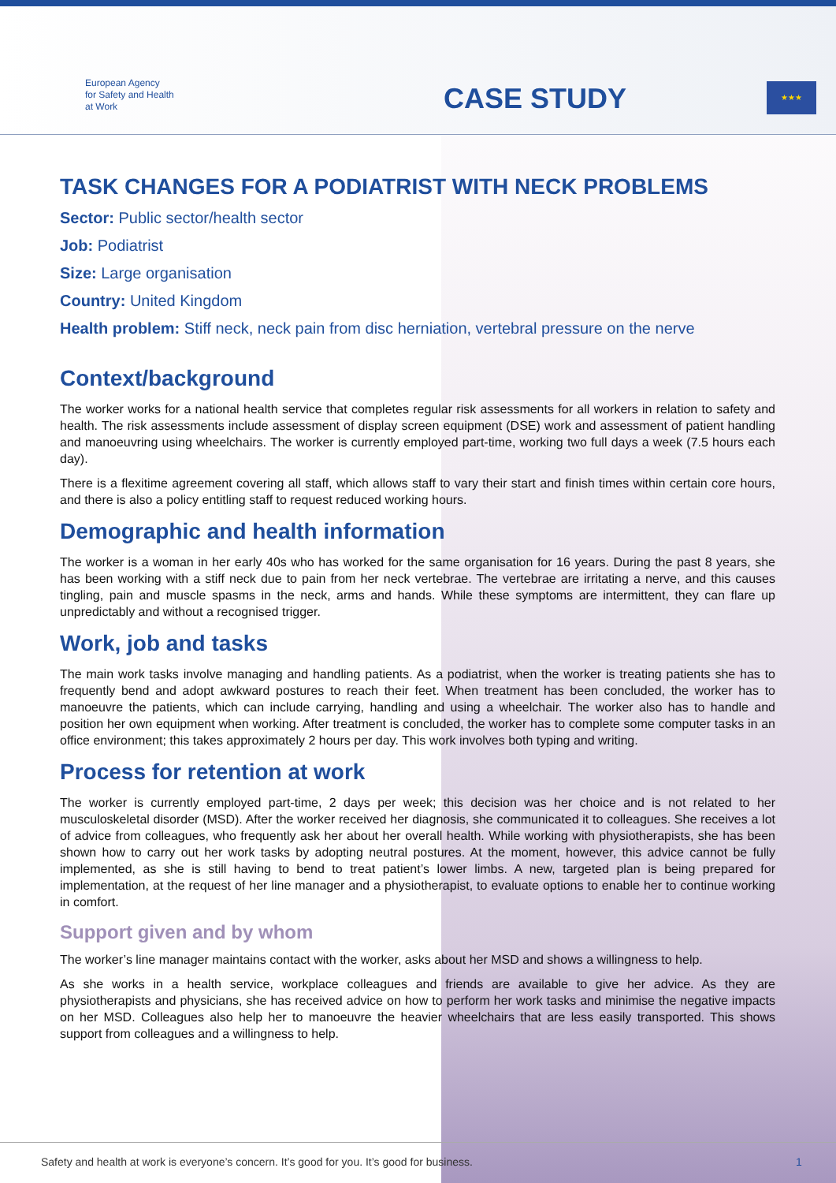European Agency
for Safety and Health
at Work
CASE STUDY ★★★
TASK CHANGES FOR A PODIATRIST WITH NECK PROBLEMS
Sector: Public sector/health sector
Job: Podiatrist
Size: Large organisation
Country: United Kingdom
Health problem: Stiff neck, neck pain from disc herniation, vertebral pressure on the nerve
Context/background
The worker works for a national health service that completes regular risk assessments for all workers in relation to safety and health. The risk assessments include assessment of display screen equipment (DSE) work and assessment of patient handling and manoeuvring using wheelchairs. The worker is currently employed part-time, working two full days a week (7.5 hours each day).
There is a flexitime agreement covering all staff, which allows staff to vary their start and finish times within certain core hours, and there is also a policy entitling staff to request reduced working hours.
Demographic and health information
The worker is a woman in her early 40s who has worked for the same organisation for 16 years. During the past 8 years, she has been working with a stiff neck due to pain from her neck vertebrae. The vertebrae are irritating a nerve, and this causes tingling, pain and muscle spasms in the neck, arms and hands. While these symptoms are intermittent, they can flare up unpredictably and without a recognised trigger.
Work, job and tasks
The main work tasks involve managing and handling patients. As a podiatrist, when the worker is treating patients she has to frequently bend and adopt awkward postures to reach their feet. When treatment has been concluded, the worker has to manoeuvre the patients, which can include carrying, handling and using a wheelchair. The worker also has to handle and position her own equipment when working. After treatment is concluded, the worker has to complete some computer tasks in an office environment; this takes approximately 2 hours per day. This work involves both typing and writing.
Process for retention at work
The worker is currently employed part-time, 2 days per week; this decision was her choice and is not related to her musculoskeletal disorder (MSD). After the worker received her diagnosis, she communicated it to colleagues. She receives a lot of advice from colleagues, who frequently ask her about her overall health. While working with physiotherapists, she has been shown how to carry out her work tasks by adopting neutral postures. At the moment, however, this advice cannot be fully implemented, as she is still having to bend to treat patient’s lower limbs. A new, targeted plan is being prepared for implementation, at the request of her line manager and a physiotherapist, to evaluate options to enable her to continue working in comfort.
Support given and by whom
The worker’s line manager maintains contact with the worker, asks about her MSD and shows a willingness to help.
As she works in a health service, workplace colleagues and friends are available to give her advice. As they are physiotherapists and physicians, she has received advice on how to perform her work tasks and minimise the negative impacts on her MSD. Colleagues also help her to manoeuvre the heavier wheelchairs that are less easily transported. This shows support from colleagues and a willingness to help.
Safety and health at work is everyone’s concern. It’s good for you. It’s good for business. 1